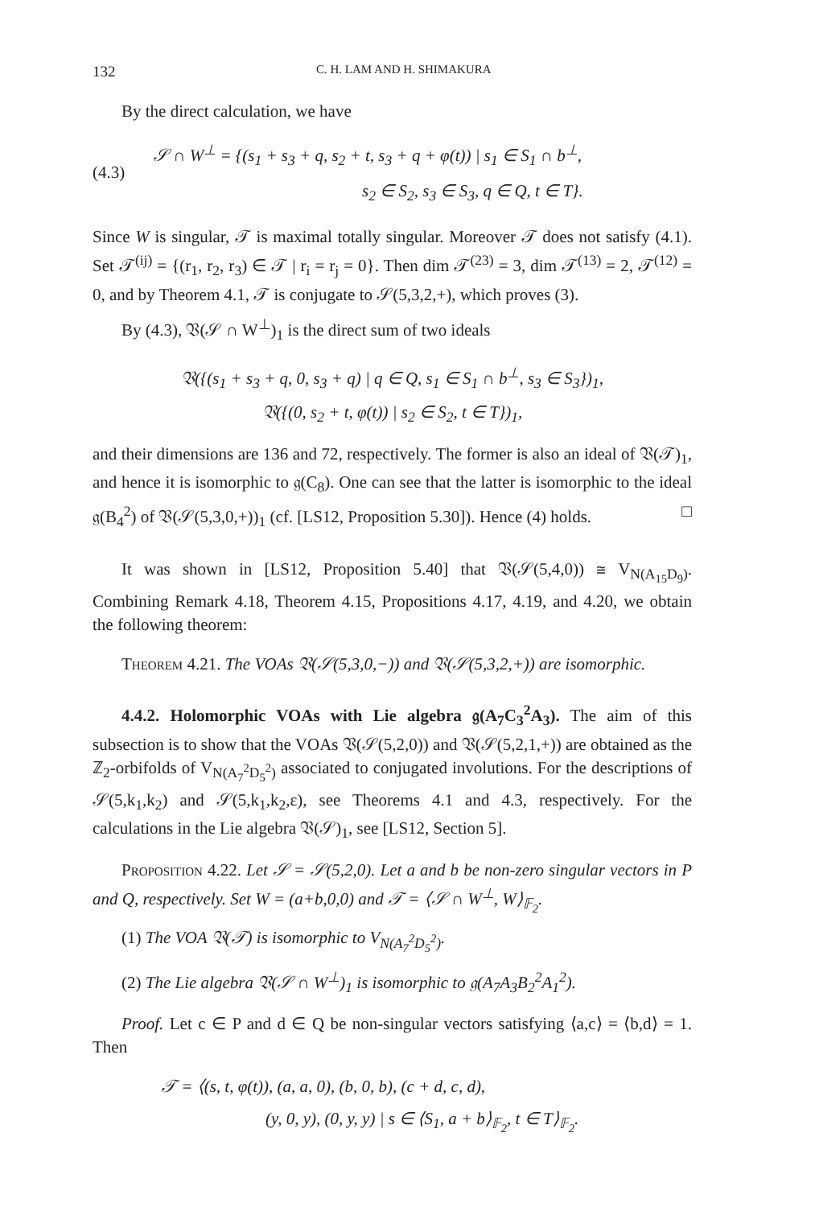132 C. H. LAM AND H. SHIMAKURA
By the direct calculation, we have
(4.3)
𝒮 ∩ W<sup>⊥</sup> = {(s<sub>1</sub> + s<sub>3</sub> + q, s<sub>2</sub> + t, s<sub>3</sub> + q + φ(t)) | s<sub>1</sub> ∈ S<sub>1</sub> ∩ b<sup>⊥</sup>,
s<sub>2</sub> ∈ S<sub>2</sub>, s<sub>3</sub> ∈ S<sub>3</sub>, q ∈ Q, t ∈ T}.
Since W is singular, 𝒯 is maximal totally singular. Moreover 𝒯 does not satisfy (4.1). Set 𝒯<sup>(ij)</sup> = {(r<sub>1</sub>, r<sub>2</sub>, r<sub>3</sub>) ∈ 𝒯 | r<sub>i</sub> = r<sub>j</sub> = 0}. Then dim 𝒯<sup>(23)</sup> = 3, dim 𝒯<sup>(13)</sup> = 2, 𝒯<sup>(12)</sup> = 0, and by Theorem 4.1, 𝒯 is conjugate to 𝒮(5,3,2,+), which proves (3).
By (4.3), 𝔙(𝒮 ∩ W<sup>⊥</sup>)<sub>1</sub> is the direct sum of two ideals
𝔙({(s<sub>1</sub> + s<sub>3</sub> + q, 0, s<sub>3</sub> + q) | q ∈ Q, s<sub>1</sub> ∈ S<sub>1</sub> ∩ b<sup>⊥</sup>, s<sub>3</sub> ∈ S<sub>3</sub>})<sub>1</sub>,
𝔙({(0, s<sub>2</sub> + t, φ(t)) | s<sub>2</sub> ∈ S<sub>2</sub>, t ∈ T})<sub>1</sub>,
and their dimensions are 136 and 72, respectively. The former is also an ideal of 𝔙(𝒯)<sub>1</sub>, and hence it is isomorphic to 𝔤(C<sub>8</sub>). One can see that the latter is isomorphic to the ideal 𝔤(B<sub>4</sub><sup>2</sup>) of 𝔙(𝒮(5,3,0,+))<sub>1</sub> (cf. [LS12, Proposition 5.30]). Hence (4) holds. □
It was shown in [LS12, Proposition 5.40] that 𝔙(𝒮(5,4,0)) ≅ V<sub>N(A<sub>15</sub>D<sub>9</sub>)</sub>. Combining Remark 4.18, Theorem 4.15, Propositions 4.17, 4.19, and 4.20, we obtain the following theorem:
Theorem 4.21. The VOAs 𝔙(𝒮(5,3,0,−)) and 𝔙(𝒮(5,3,2,+)) are isomorphic.
4.4.2. Holomorphic VOAs with Lie algebra 𝔤(A<sub>7</sub>C<sub>3</sub><sup>2</sup>A<sub>3</sub>). The aim of this subsection is to show that the VOAs 𝔙(𝒮(5,2,0)) and 𝔙(𝒮(5,2,1,+)) are obtained as the ℤ<sub>2</sub>-orbifolds of V<sub>N(A<sub>7</sub><sup>2</sup>D<sub>5</sub><sup>2</sup>)</sub> associated to conjugated involutions. For the descriptions of 𝒮(5,k<sub>1</sub>,k<sub>2</sub>) and 𝒮(5,k<sub>1</sub>,k<sub>2</sub>,ε), see Theorems 4.1 and 4.3, respectively. For the calculations in the Lie algebra 𝔙(𝒮)<sub>1</sub>, see [LS12, Section 5].
Proposition 4.22. Let 𝒮 = 𝒮(5,2,0). Let a and b be non-zero singular vectors in P and Q, respectively. Set W = (a+b,0,0) and 𝒯 = ⟨𝒮 ∩ W<sup>⊥</sup>, W⟩<sub>𝔽<sub>2</sub></sub>.
(1) The VOA 𝔙(𝒯) is isomorphic to V<sub>N(A<sub>7</sub><sup>2</sup>D<sub>5</sub><sup>2</sup>)</sub>.
(2) The Lie algebra 𝔙(𝒮 ∩ W<sup>⊥</sup>)<sub>1</sub> is isomorphic to 𝔤(A<sub>7</sub>A<sub>3</sub>B<sub>2</sub><sup>2</sup>A<sub>1</sub><sup>2</sup>).
Proof. Let c ∈ P and d ∈ Q be non-singular vectors satisfying ⟨a,c⟩ = ⟨b,d⟩ = 1. Then
𝒯 = ⟨(s, t, φ(t)), (a, a, 0), (b, 0, b), (c + d, c, d),
(y, 0, y), (0, y, y) | s ∈ ⟨S<sub>1</sub>, a + b⟩<sub>𝔽<sub>2</sub></sub>, t ∈ T⟩<sub>𝔽<sub>2</sub></sub>.